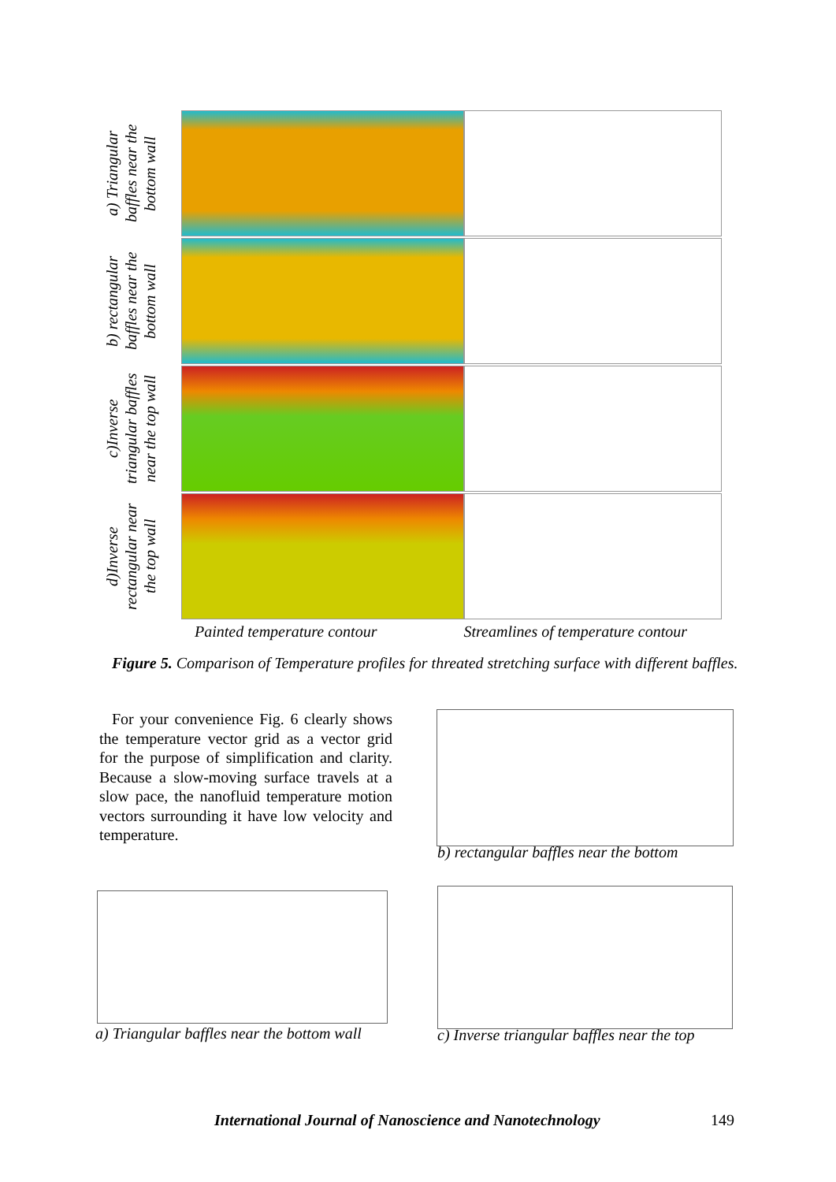a) Triangular baffles near the bottom wall
b) rectangular baffles near the bottom wall
c)Inverse triangular baffles near the top wall
d)Inverse rectangular near the top wall
Painted temperature contour Streamlines of temperature contour
Figure 5. Comparison of Temperature profiles for threated stretching surface with different baffles.
For your convenience Fig. 6 clearly shows the temperature vector grid as a vector grid for the purpose of simplification and clarity. Because a slow-moving surface travels at a slow pace, the nanofluid temperature motion vectors surrounding it have low velocity and temperature.
b) rectangular baffles near the bottom
a) Triangular baffles near the bottom wall
c) Inverse triangular baffles near the top
International Journal of Nanoscience and Nanotechnology
149